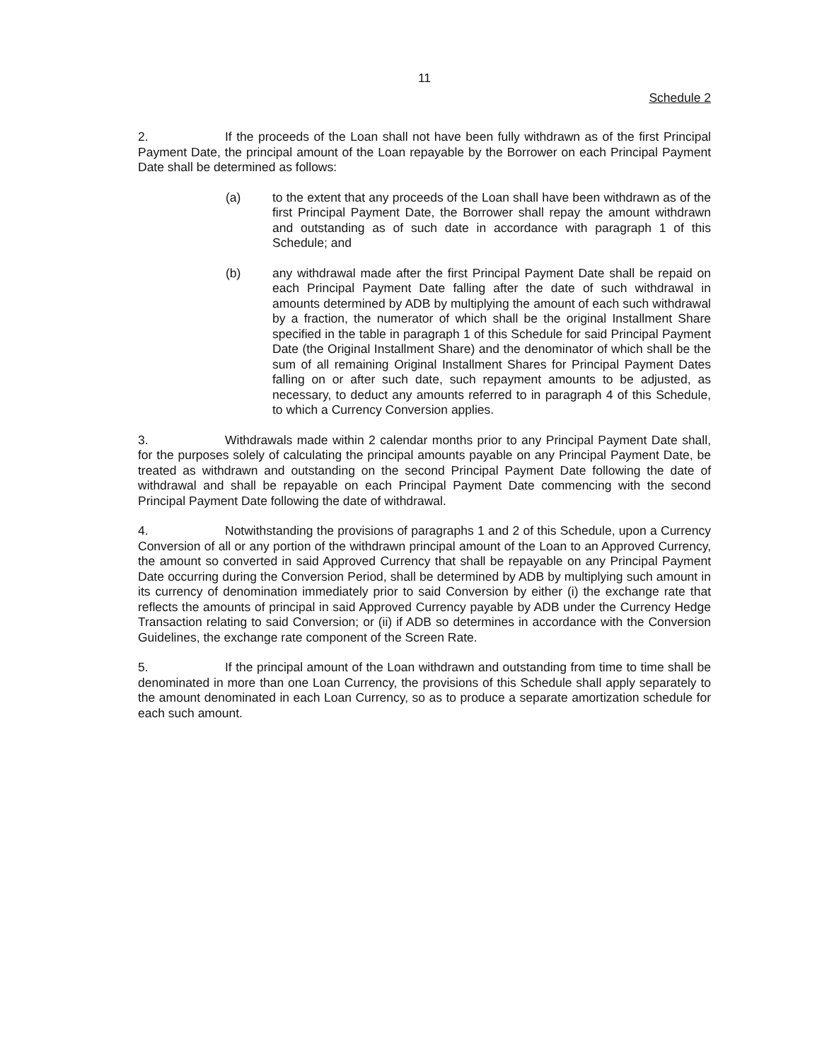11
Schedule 2
2. If the proceeds of the Loan shall not have been fully withdrawn as of the first Principal Payment Date, the principal amount of the Loan repayable by the Borrower on each Principal Payment Date shall be determined as follows:
(a) to the extent that any proceeds of the Loan shall have been withdrawn as of the first Principal Payment Date, the Borrower shall repay the amount withdrawn and outstanding as of such date in accordance with paragraph 1 of this Schedule; and
(b) any withdrawal made after the first Principal Payment Date shall be repaid on each Principal Payment Date falling after the date of such withdrawal in amounts determined by ADB by multiplying the amount of each such withdrawal by a fraction, the numerator of which shall be the original Installment Share specified in the table in paragraph 1 of this Schedule for said Principal Payment Date (the Original Installment Share) and the denominator of which shall be the sum of all remaining Original Installment Shares for Principal Payment Dates falling on or after such date, such repayment amounts to be adjusted, as necessary, to deduct any amounts referred to in paragraph 4 of this Schedule, to which a Currency Conversion applies.
3. Withdrawals made within 2 calendar months prior to any Principal Payment Date shall, for the purposes solely of calculating the principal amounts payable on any Principal Payment Date, be treated as withdrawn and outstanding on the second Principal Payment Date following the date of withdrawal and shall be repayable on each Principal Payment Date commencing with the second Principal Payment Date following the date of withdrawal.
4. Notwithstanding the provisions of paragraphs 1 and 2 of this Schedule, upon a Currency Conversion of all or any portion of the withdrawn principal amount of the Loan to an Approved Currency, the amount so converted in said Approved Currency that shall be repayable on any Principal Payment Date occurring during the Conversion Period, shall be determined by ADB by multiplying such amount in its currency of denomination immediately prior to said Conversion by either (i) the exchange rate that reflects the amounts of principal in said Approved Currency payable by ADB under the Currency Hedge Transaction relating to said Conversion; or (ii) if ADB so determines in accordance with the Conversion Guidelines, the exchange rate component of the Screen Rate.
5. If the principal amount of the Loan withdrawn and outstanding from time to time shall be denominated in more than one Loan Currency, the provisions of this Schedule shall apply separately to the amount denominated in each Loan Currency, so as to produce a separate amortization schedule for each such amount.